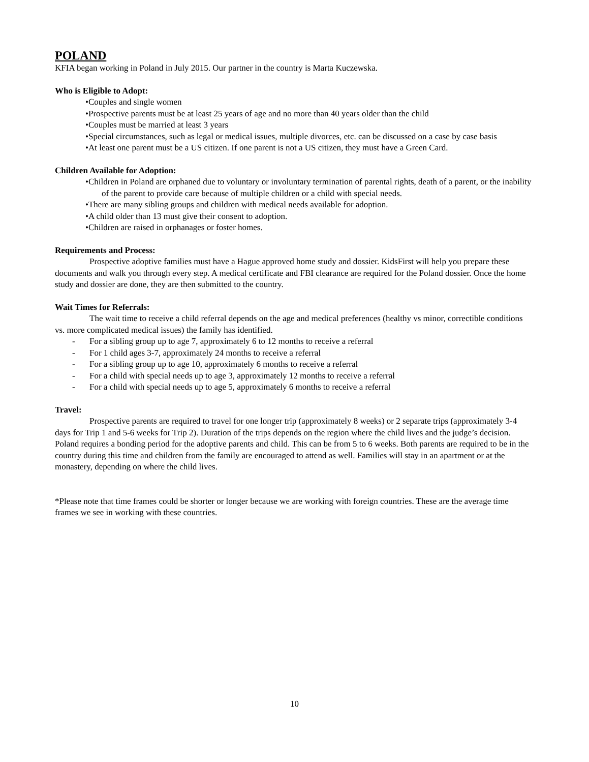POLAND
KFIA began working in Poland in July 2015. Our partner in the country is Marta Kuczewska.
Who is Eligible to Adopt:
•Couples and single women
•Prospective parents must be at least 25 years of age and no more than 40 years older than the child
•Couples must be married at least 3 years
•Special circumstances, such as legal or medical issues, multiple divorces, etc. can be discussed on a case by case basis
•At least one parent must be a US citizen. If one parent is not a US citizen, they must have a Green Card.
Children Available for Adoption:
•Children in Poland are orphaned due to voluntary or involuntary termination of parental rights, death of a parent, or the inability of the parent to provide care because of multiple children or a child with special needs.
•There are many sibling groups and children with medical needs available for adoption.
•A child older than 13 must give their consent to adoption.
•Children are raised in orphanages or foster homes.
Requirements and Process:
Prospective adoptive families must have a Hague approved home study and dossier. KidsFirst will help you prepare these documents and walk you through every step. A medical certificate and FBI clearance are required for the Poland dossier. Once the home study and dossier are done, they are then submitted to the country.
Wait Times for Referrals:
The wait time to receive a child referral depends on the age and medical preferences (healthy vs minor, correctible conditions vs. more complicated medical issues) the family has identified.
- For a sibling group up to age 7, approximately 6 to 12 months to receive a referral
- For 1 child ages 3-7, approximately 24 months to receive a referral
- For a sibling group up to age 10, approximately 6 months to receive a referral
- For a child with special needs up to age 3, approximately 12 months to receive a referral
- For a child with special needs up to age 5, approximately 6 months to receive a referral
Travel:
Prospective parents are required to travel for one longer trip (approximately 8 weeks) or 2 separate trips (approximately 3-4 days for Trip 1 and 5-6 weeks for Trip 2). Duration of the trips depends on the region where the child lives and the judge’s decision. Poland requires a bonding period for the adoptive parents and child. This can be from 5 to 6 weeks. Both parents are required to be in the country during this time and children from the family are encouraged to attend as well. Families will stay in an apartment or at the monastery, depending on where the child lives.
*Please note that time frames could be shorter or longer because we are working with foreign countries. These are the average time frames we see in working with these countries.
10